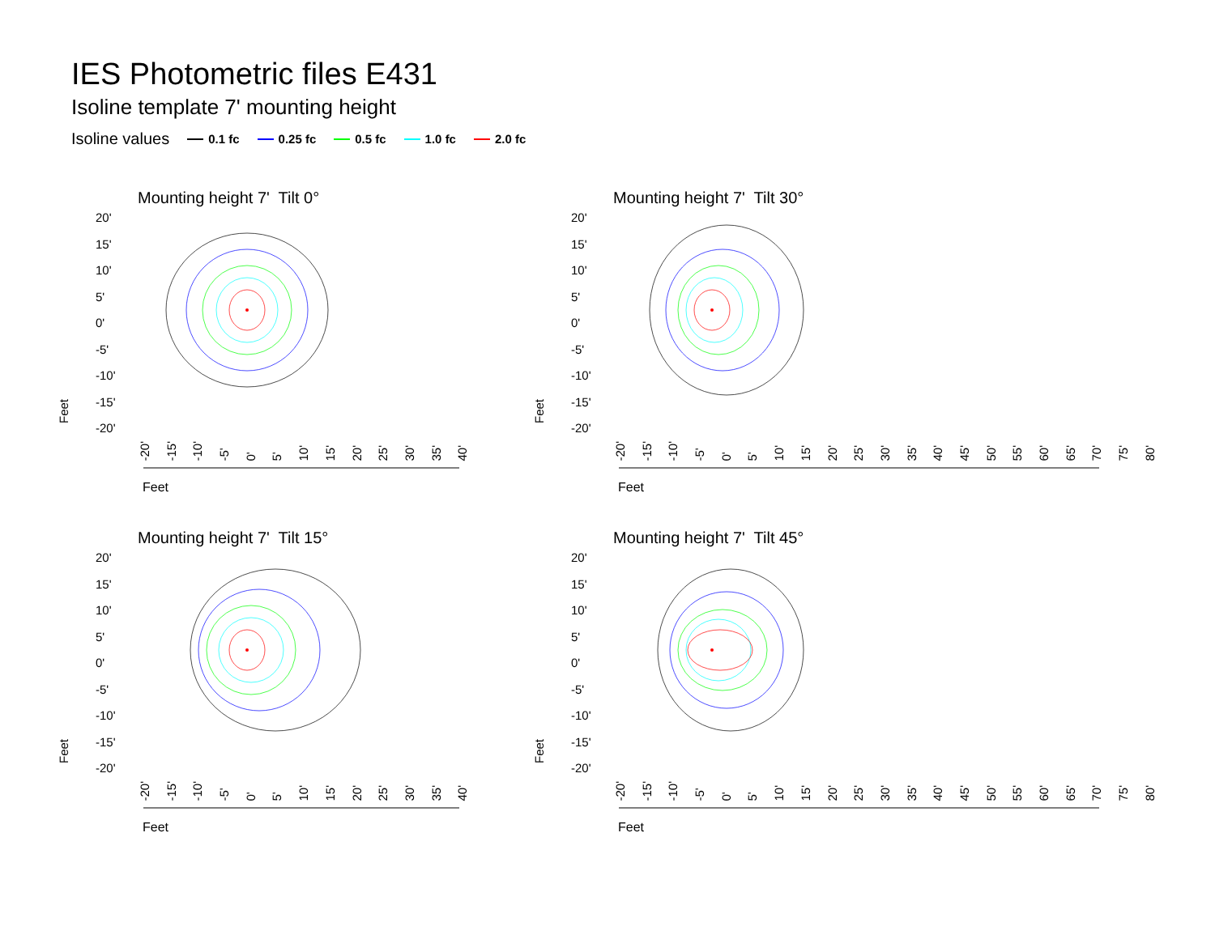IES Photometric files E431
Isoline template 7' mounting height
Isoline values 0.1 fc 0.25 fc 0.5 fc 1.0 fc 2.0 fc
Mounting height 7' Tilt 0°
Feet
20'
15'
10'
5'
0'
-5'
-10'
-15'
-20'
-20' -15' -10' -5' 0' 5' 10' 15' 20' 25' 30' 35' 40'
Feet
Mounting height 7' Tilt 30°
Feet
20'
15'
10'
5'
0'
-5'
-10'
-15'
-20'
-20' -15' -10' -5' 0' 5' 10' 15' 20' 25' 30' 35' 40' 45' 50' 55' 60' 65' 70' 75' 80'
Feet
Mounting height 7' Tilt 15°
Feet
20'
15'
10'
5'
0'
-5'
-10'
-15'
-20'
-20' -15' -10' -5' 0' 5' 10' 15' 20' 25' 30' 35' 40'
Feet
Mounting height 7' Tilt 45°
Feet
20'
15'
10'
5'
0'
-5'
-10'
-15'
-20'
-20' -15' -10' -5' 0' 5' 10' 15' 20' 25' 30' 35' 40' 45' 50' 55' 60' 65' 70' 75' 80'
Feet